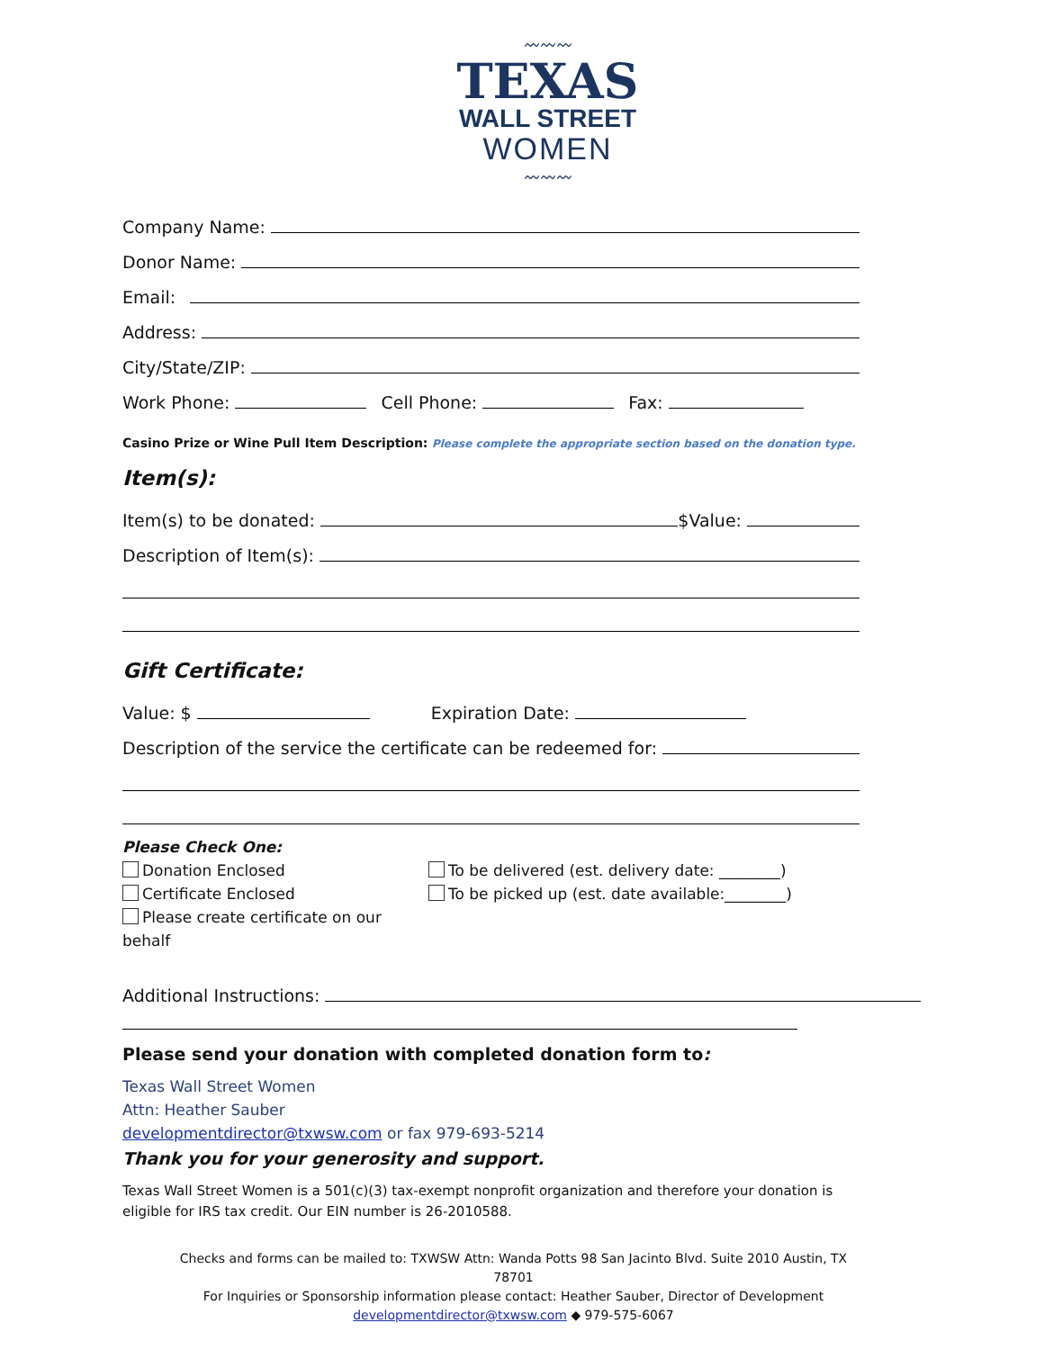〰〰〰
TEXAS
WALL STREET
WOMEN
〰〰〰
Company Name:
Donor Name:
Email:
Address:
City/State/ZIP:
Work Phone: Cell Phone: Fax:
Casino Prize or Wine Pull Item Description: Please complete the appropriate section based on the donation type.
Item(s):
Item(s) to be donated: $Value:
Description of Item(s):
Gift Certificate:
Value: $ Expiration Date:
Description of the service the certificate can be redeemed for:
Please Check One:
Donation Enclosed
Certificate Enclosed
Please create certificate on our behalf
To be delivered (est. delivery date: ________)
To be picked up (est. date available:________)
Additional Instructions:
Please send your donation with completed donation form to:
Texas Wall Street Women
Attn: Heather Sauber
developmentdirector@txwsw.com or fax 979-693-5214
Thank you for your generosity and support.
Texas Wall Street Women is a 501(c)(3) tax-exempt nonprofit organization and therefore your donation is eligible for IRS tax credit. Our EIN number is 26-2010588.
Checks and forms can be mailed to: TXWSW Attn: Wanda Potts 98 San Jacinto Blvd. Suite 2010 Austin, TX 78701
For Inquiries or Sponsorship information please contact: Heather Sauber, Director of Development
developmentdirector@txwsw.com ◆ 979-575-6067